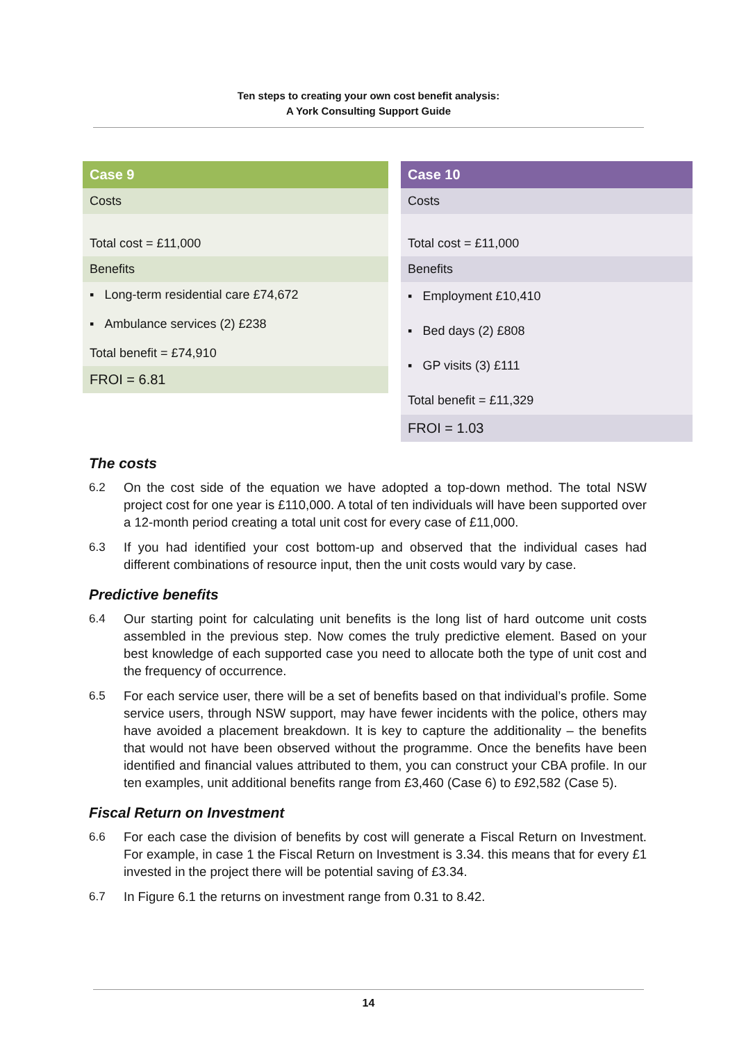Ten steps to creating your own cost benefit analysis:
A York Consulting Support Guide
| Case 9 |
| --- |
| Costs |
| Total cost = £11,000 |
| Benefits |
| ▪ Long-term residential care £74,672 ▪ Ambulance services (2) £238 Total benefit = £74,910 |
| FROI = 6.81 |
| Case 10 |
| --- |
| Costs |
| Total cost = £11,000 |
| Benefits |
| ▪ Employment £10,410 ▪ Bed days (2) £808 ▪ GP visits (3) £111 Total benefit = £11,329 |
| FROI = 1.03 |
The costs
6.2 On the cost side of the equation we have adopted a top-down method. The total NSW project cost for one year is £110,000. A total of ten individuals will have been supported over a 12-month period creating a total unit cost for every case of £11,000.
6.3 If you had identified your cost bottom-up and observed that the individual cases had different combinations of resource input, then the unit costs would vary by case.
Predictive benefits
6.4 Our starting point for calculating unit benefits is the long list of hard outcome unit costs assembled in the previous step. Now comes the truly predictive element. Based on your best knowledge of each supported case you need to allocate both the type of unit cost and the frequency of occurrence.
6.5 For each service user, there will be a set of benefits based on that individual’s profile. Some service users, through NSW support, may have fewer incidents with the police, others may have avoided a placement breakdown. It is key to capture the additionality – the benefits that would not have been observed without the programme. Once the benefits have been identified and financial values attributed to them, you can construct your CBA profile. In our ten examples, unit additional benefits range from £3,460 (Case 6) to £92,582 (Case 5).
Fiscal Return on Investment
6.6 For each case the division of benefits by cost will generate a Fiscal Return on Investment. For example, in case 1 the Fiscal Return on Investment is 3.34. this means that for every £1 invested in the project there will be potential saving of £3.34.
6.7 In Figure 6.1 the returns on investment range from 0.31 to 8.42.
14